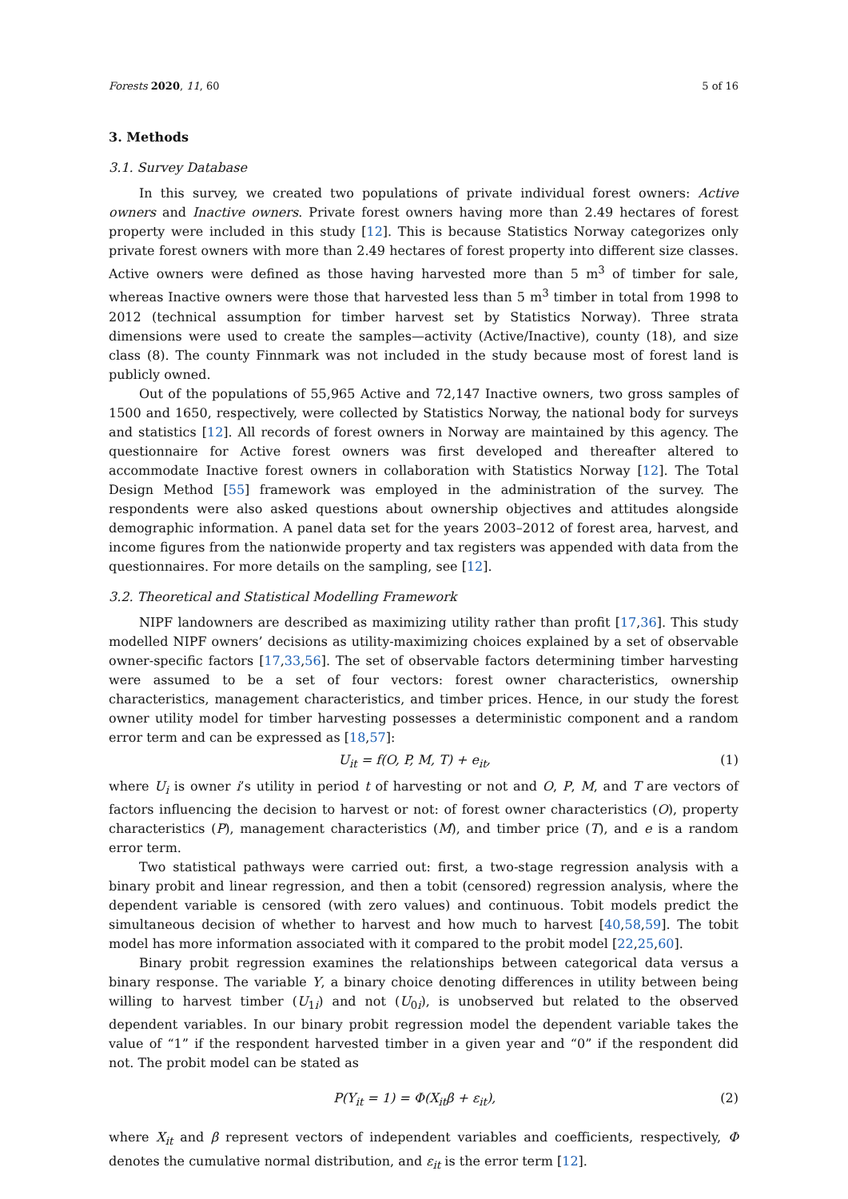Forests 2020, 11, 60 5 of 16
3. Methods
3.1. Survey Database
In this survey, we created two populations of private individual forest owners: Active owners and Inactive owners. Private forest owners having more than 2.49 hectares of forest property were included in this study [12]. This is because Statistics Norway categorizes only private forest owners with more than 2.49 hectares of forest property into different size classes. Active owners were defined as those having harvested more than 5 m<sup>3</sup> of timber for sale, whereas Inactive owners were those that harvested less than 5 m<sup>3</sup> timber in total from 1998 to 2012 (technical assumption for timber harvest set by Statistics Norway). Three strata dimensions were used to create the samples—activity (Active/Inactive), county (18), and size class (8). The county Finnmark was not included in the study because most of forest land is publicly owned.
Out of the populations of 55,965 Active and 72,147 Inactive owners, two gross samples of 1500 and 1650, respectively, were collected by Statistics Norway, the national body for surveys and statistics [12]. All records of forest owners in Norway are maintained by this agency. The questionnaire for Active forest owners was first developed and thereafter altered to accommodate Inactive forest owners in collaboration with Statistics Norway [12]. The Total Design Method [55] framework was employed in the administration of the survey. The respondents were also asked questions about ownership objectives and attitudes alongside demographic information. A panel data set for the years 2003–2012 of forest area, harvest, and income figures from the nationwide property and tax registers was appended with data from the questionnaires. For more details on the sampling, see [12].
3.2. Theoretical and Statistical Modelling Framework
NIPF landowners are described as maximizing utility rather than profit [17,36]. This study modelled NIPF owners’ decisions as utility-maximizing choices explained by a set of observable owner-specific factors [17,33,56]. The set of observable factors determining timber harvesting were assumed to be a set of four vectors: forest owner characteristics, ownership characteristics, management characteristics, and timber prices. Hence, in our study the forest owner utility model for timber harvesting possesses a deterministic component and a random error term and can be expressed as [18,57]:
U<sub>it</sub> = f(O, P, M, T) + e<sub>it</sub>, (1)
where U<sub>i</sub> is owner i’s utility in period t of harvesting or not and O, P, M, and T are vectors of factors influencing the decision to harvest or not: of forest owner characteristics (O), property characteristics (P), management characteristics (M), and timber price (T), and e is a random error term.
Two statistical pathways were carried out: first, a two-stage regression analysis with a binary probit and linear regression, and then a tobit (censored) regression analysis, where the dependent variable is censored (with zero values) and continuous. Tobit models predict the simultaneous decision of whether to harvest and how much to harvest [40,58,59]. The tobit model has more information associated with it compared to the probit model [22,25,60].
Binary probit regression examines the relationships between categorical data versus a binary response. The variable Y, a binary choice denoting differences in utility between being willing to harvest timber (U<sub>1i</sub>) and not (U<sub>0i</sub>), is unobserved but related to the observed dependent variables. In our binary probit regression model the dependent variable takes the value of “1” if the respondent harvested timber in a given year and “0” if the respondent did not. The probit model can be stated as
P(Y<sub>it</sub> = 1) = Φ(X<sub>it</sub>β + ε<sub>it</sub>), (2)
where X<sub>it</sub> and β represent vectors of independent variables and coefficients, respectively, Φ denotes the cumulative normal distribution, and ε<sub>it</sub> is the error term [12].